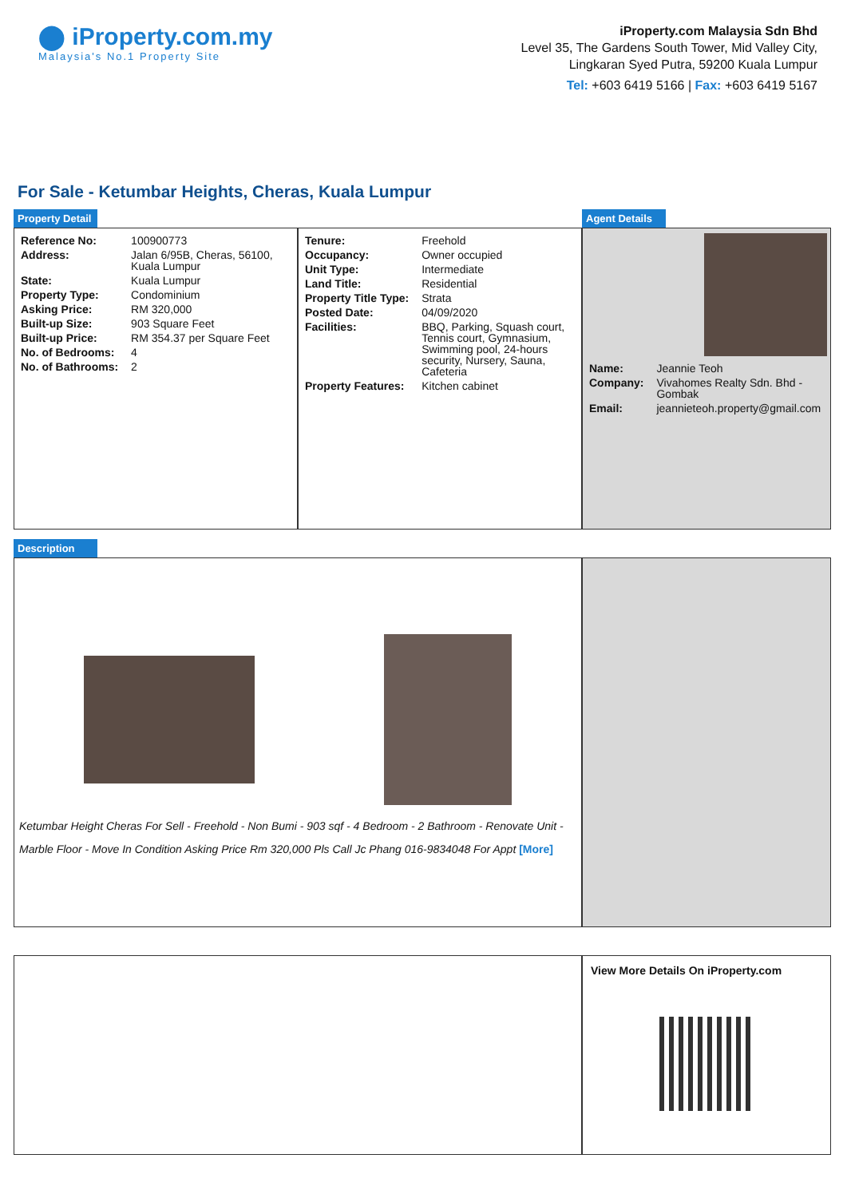⬤ iProperty.com.my
Malaysia's No.1 Property Site
iProperty.com Malaysia Sdn Bhd
Level 35, The Gardens South Tower, Mid Valley City,
Lingkaran Syed Putra, 59200 Kuala Lumpur
Tel: +603 6419 5166 | Fax: +603 6419 5167
For Sale - Ketumbar Heights, Cheras, Kuala Lumpur
Property Detail Agent Details
| Reference No: | 100900773 |
| Address: | Jalan 6/95B, Cheras, 56100, Kuala Lumpur |
| State: | Kuala Lumpur |
| Property Type: | Condominium |
| Asking Price: | RM 320,000 |
| Built-up Size: | 903 Square Feet |
| Built-up Price: | RM 354.37 per Square Feet |
| No. of Bedrooms: | 4 |
| No. of Bathrooms: | 2 |
| Tenure: | Freehold |
| Occupancy: | Owner occupied |
| Unit Type: | Intermediate |
| Land Title: | Residential |
| Property Title Type: | Strata |
| Posted Date: | 04/09/2020 |
| Facilities: | BBQ, Parking, Squash court, Tennis court, Gymnasium, Swimming pool, 24-hours security, Nursery, Sauna, Cafeteria |
| Property Features: | Kitchen cabinet |
| Name: | Jeannie Teoh |
| Company: | Vivahomes Realty Sdn. Bhd - Gombak |
| Email: | jeannieteoh.property@gmail.com |
Description
Ketumbar Height Cheras For Sell - Freehold - Non Bumi - 903 sqf - 4 Bedroom - 2 Bathroom - Renovate Unit - Marble Floor - Move In Condition Asking Price Rm 320,000 Pls Call Jc Phang 016-9834048 For Appt [More]
View More Details On iProperty.com